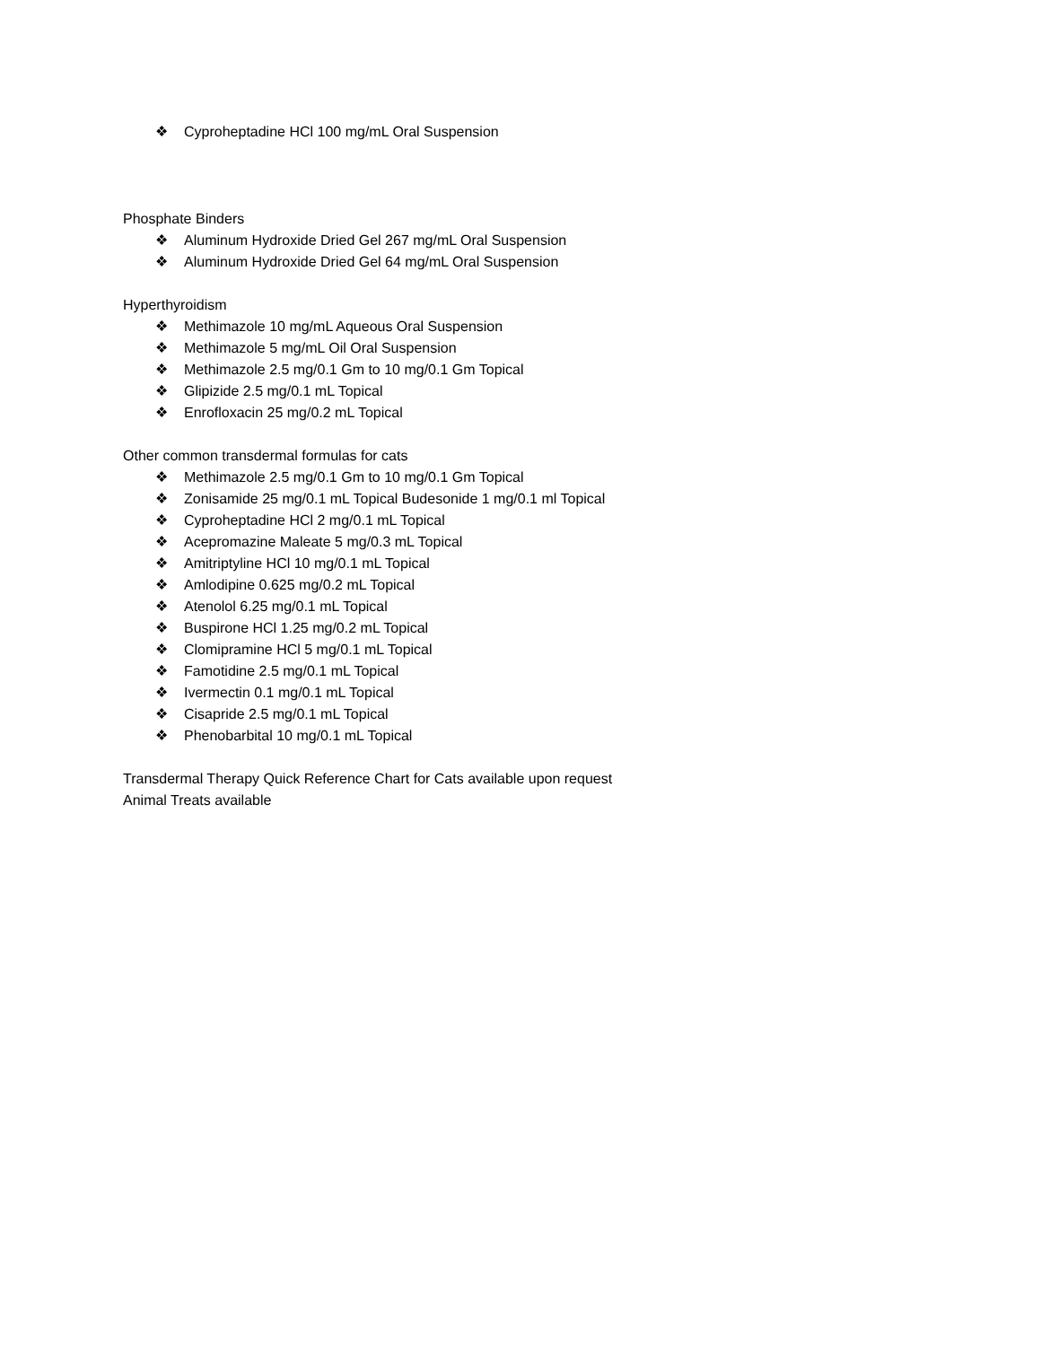❖ Cyproheptadine HCl 100 mg/mL Oral Suspension
Phosphate Binders
❖ Aluminum Hydroxide Dried Gel 267 mg/mL Oral Suspension
❖ Aluminum Hydroxide Dried Gel 64 mg/mL Oral Suspension
Hyperthyroidism
❖ Methimazole 10 mg/mL Aqueous Oral Suspension
❖ Methimazole 5 mg/mL Oil Oral Suspension
❖ Methimazole 2.5 mg/0.1 Gm to 10 mg/0.1 Gm Topical
❖ Glipizide 2.5 mg/0.1 mL Topical
❖ Enrofloxacin 25 mg/0.2 mL Topical
Other common transdermal formulas for cats
❖ Methimazole 2.5 mg/0.1 Gm to 10 mg/0.1 Gm Topical
❖ Zonisamide 25 mg/0.1 mL Topical Budesonide 1 mg/0.1 ml Topical
❖ Cyproheptadine HCl 2 mg/0.1 mL Topical
❖ Acepromazine Maleate 5 mg/0.3 mL Topical
❖ Amitriptyline HCl 10 mg/0.1 mL Topical
❖ Amlodipine 0.625 mg/0.2 mL Topical
❖ Atenolol 6.25 mg/0.1 mL Topical
❖ Buspirone HCl 1.25 mg/0.2 mL Topical
❖ Clomipramine HCl 5 mg/0.1 mL Topical
❖ Famotidine 2.5 mg/0.1 mL Topical
❖ Ivermectin 0.1 mg/0.1 mL Topical
❖ Cisapride 2.5 mg/0.1 mL Topical
❖ Phenobarbital 10 mg/0.1 mL Topical
Transdermal Therapy Quick Reference Chart for Cats available upon request
Animal Treats available